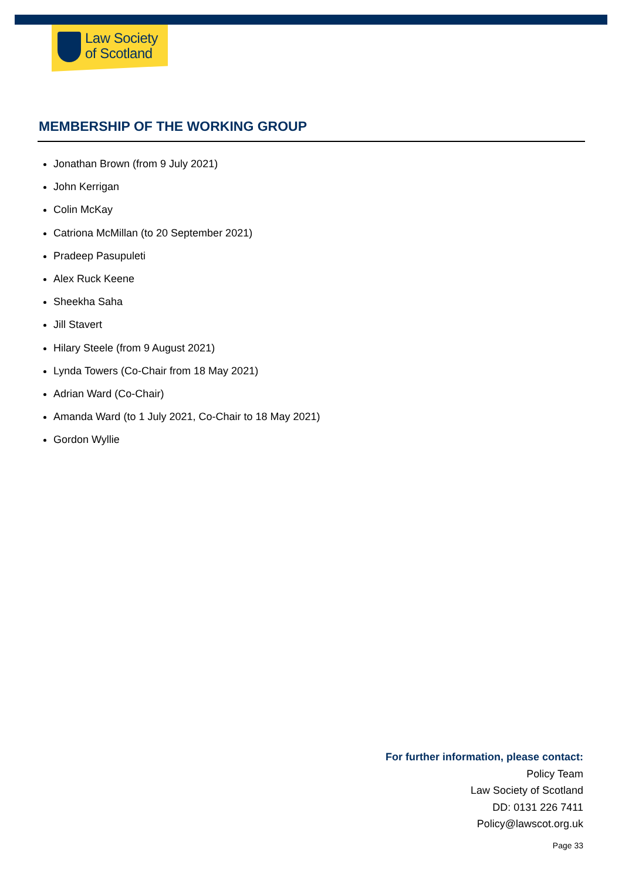Law Society
of Scotland
MEMBERSHIP OF THE WORKING GROUP
Jonathan Brown (from 9 July 2021)
John Kerrigan
Colin McKay
Catriona McMillan (to 20 September 2021)
Pradeep Pasupuleti
Alex Ruck Keene
Sheekha Saha
Jill Stavert
Hilary Steele (from 9 August 2021)
Lynda Towers (Co-Chair from 18 May 2021)
Adrian Ward (Co-Chair)
Amanda Ward (to 1 July 2021, Co-Chair to 18 May 2021)
Gordon Wyllie
For further information, please contact:
Policy Team
Law Society of Scotland
DD: 0131 226 7411
Policy@lawscot.org.uk
Page 33